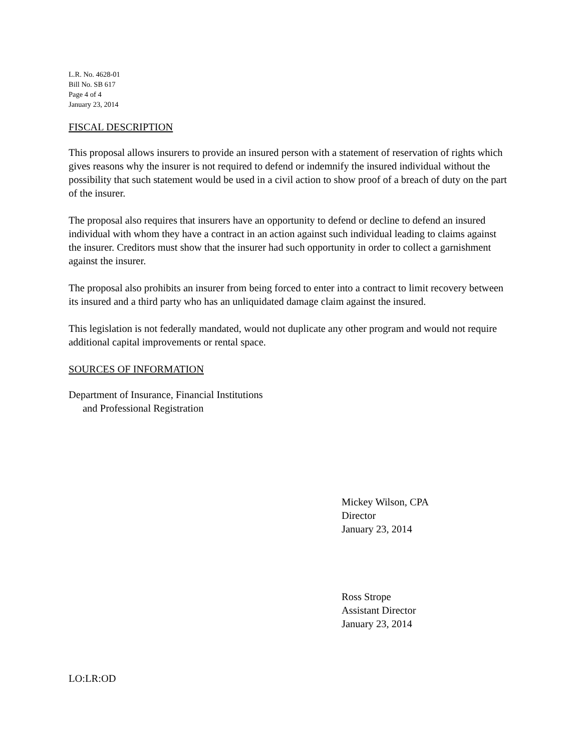L.R. No. 4628-01
Bill No. SB 617
Page 4 of 4
January 23, 2014
FISCAL DESCRIPTION
This proposal allows insurers to provide an insured person with a statement of reservation of rights which gives reasons why the insurer is not required to defend or indemnify the insured individual without the possibility that such statement would be used in a civil action to show proof of a breach of duty on the part of the insurer.
The proposal also requires that insurers have an opportunity to defend or decline to defend an insured individual with whom they have a contract in an action against such individual leading to claims against the insurer. Creditors must show that the insurer had such opportunity in order to collect a garnishment against the insurer.
The proposal also prohibits an insurer from being forced to enter into a contract to limit recovery between its insured and a third party who has an unliquidated damage claim against the insured.
This legislation is not federally mandated, would not duplicate any other program and would not require additional capital improvements or rental space.
SOURCES OF INFORMATION
Department of Insurance, Financial Institutions
and Professional Registration
Mickey Wilson, CPA
Director
January 23, 2014
Ross Strope
Assistant Director
January 23, 2014
LO:LR:OD